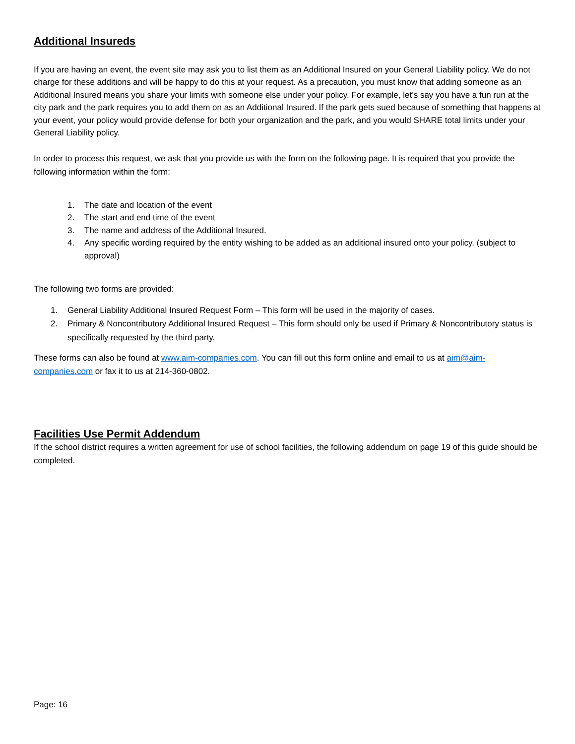Additional Insureds
If you are having an event, the event site may ask you to list them as an Additional Insured on your General Liability policy. We do not charge for these additions and will be happy to do this at your request. As a precaution, you must know that adding someone as an Additional Insured means you share your limits with someone else under your policy. For example, let’s say you have a fun run at the city park and the park requires you to add them on as an Additional Insured. If the park gets sued because of something that happens at your event, your policy would provide defense for both your organization and the park, and you would SHARE total limits under your General Liability policy.
In order to process this request, we ask that you provide us with the form on the following page. It is required that you provide the following information within the form:
1. The date and location of the event
2. The start and end time of the event
3. The name and address of the Additional Insured.
4. Any specific wording required by the entity wishing to be added as an additional insured onto your policy. (subject to approval)
The following two forms are provided:
1. General Liability Additional Insured Request Form – This form will be used in the majority of cases.
2. Primary & Noncontributory Additional Insured Request – This form should only be used if Primary & Noncontributory status is specifically requested by the third party.
These forms can also be found at www.aim-companies.com. You can fill out this form online and email to us at aim@aim-companies.com or fax it to us at 214-360-0802.
Facilities Use Permit Addendum
If the school district requires a written agreement for use of school facilities, the following addendum on page 19 of this guide should be completed.
Page: 16